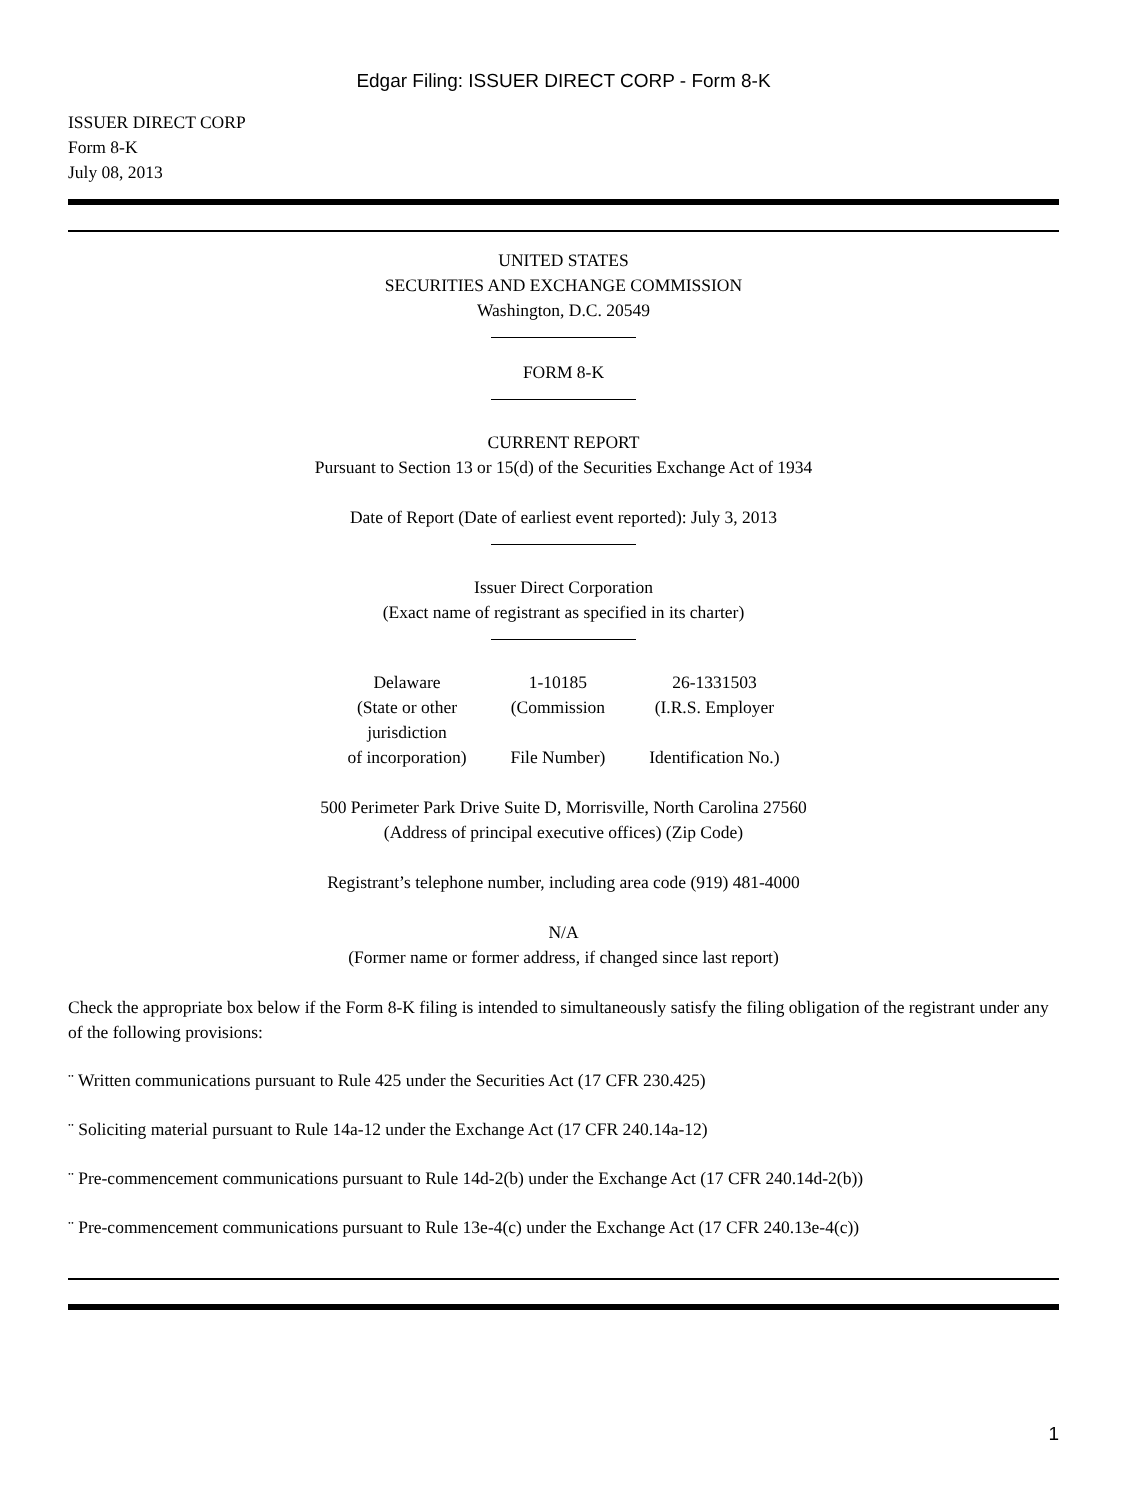Edgar Filing: ISSUER DIRECT CORP - Form 8-K
ISSUER DIRECT CORP
Form 8-K
July 08, 2013
UNITED STATES
SECURITIES AND EXCHANGE COMMISSION
Washington, D.C. 20549
FORM 8-K
CURRENT REPORT
Pursuant to Section 13 or 15(d) of the Securities Exchange Act of 1934
Date of Report (Date of earliest event reported): July 3, 2013
Issuer Direct Corporation
(Exact name of registrant as specified in its charter)
| Delaware (State or other jurisdiction of incorporation) | 1-10185 (Commission File Number) | 26-1331503 (I.R.S. Employer Identification No.) |
500 Perimeter Park Drive Suite D, Morrisville, North Carolina 27560
(Address of principal executive offices) (Zip Code)
Registrant’s telephone number, including area code (919) 481-4000
N/A
(Former name or former address, if changed since last report)
Check the appropriate box below if the Form 8-K filing is intended to simultaneously satisfy the filing obligation of the registrant under any of the following provisions:
¨ Written communications pursuant to Rule 425 under the Securities Act (17 CFR 230.425)
¨ Soliciting material pursuant to Rule 14a-12 under the Exchange Act (17 CFR 240.14a-12)
¨ Pre-commencement communications pursuant to Rule 14d-2(b) under the Exchange Act (17 CFR 240.14d-2(b))
¨ Pre-commencement communications pursuant to Rule 13e-4(c) under the Exchange Act (17 CFR 240.13e-4(c))
1